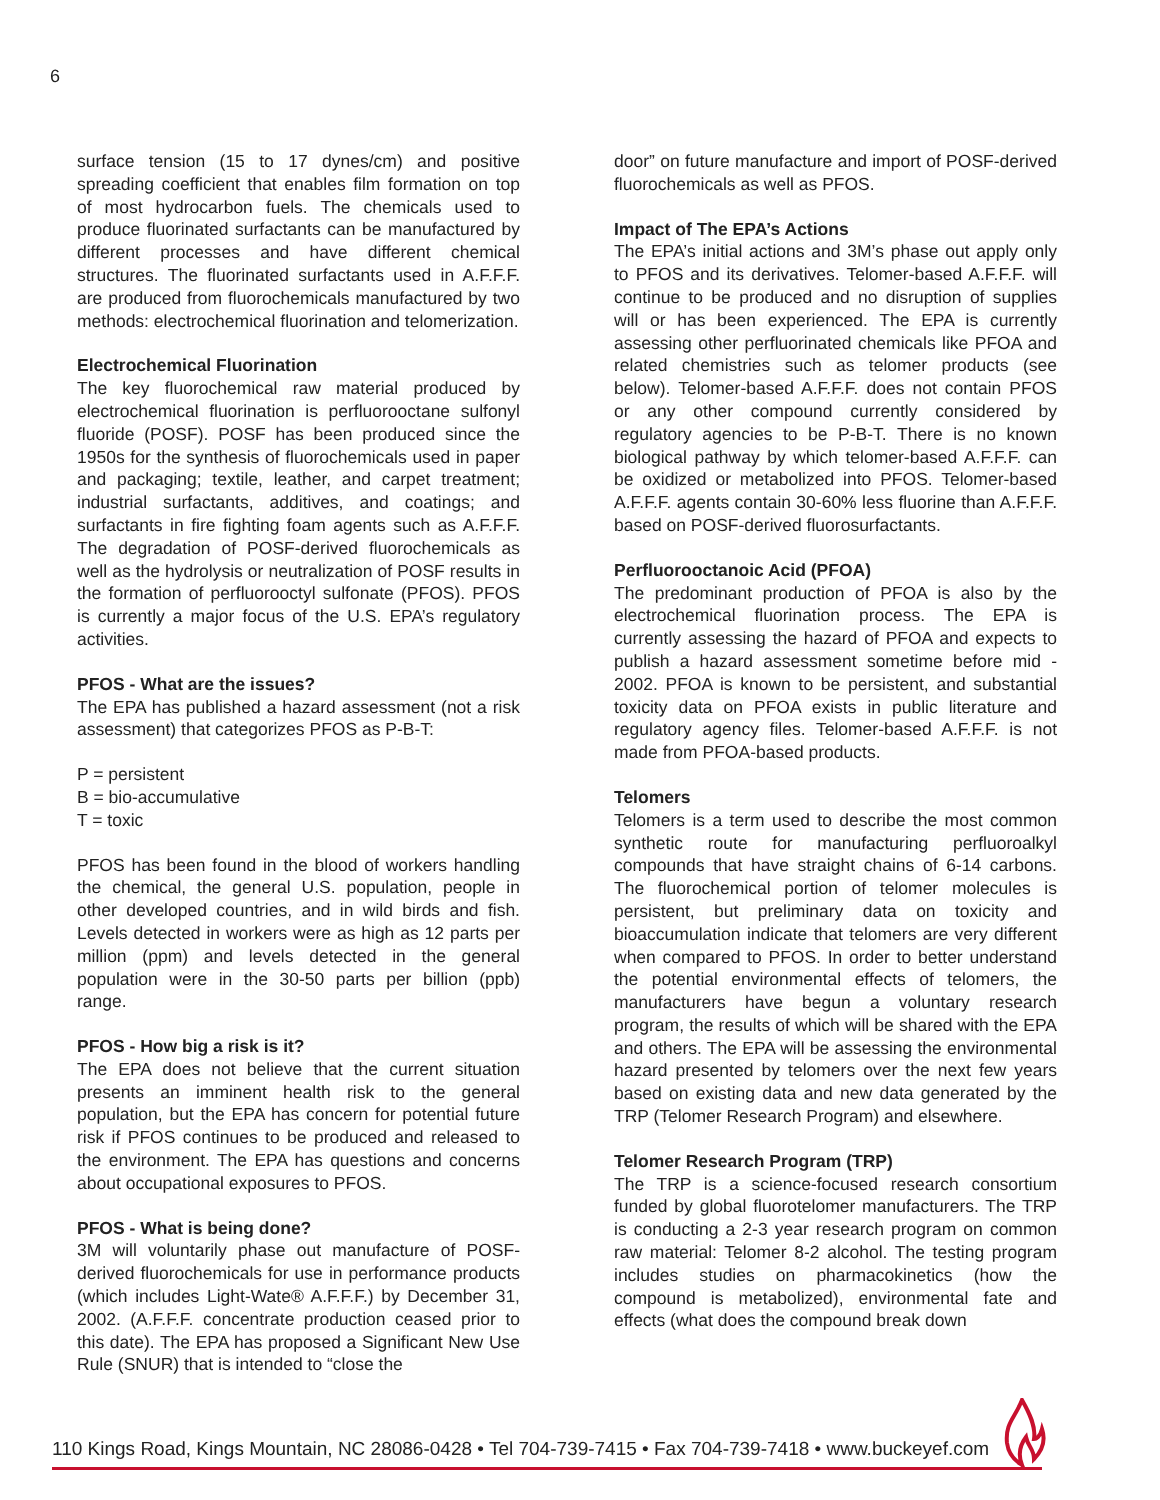6
surface tension (15 to 17 dynes/cm) and positive spreading coefficient that enables film formation on top of most hydrocarbon fuels. The chemicals used to produce fluorinated surfactants can be manufactured by different processes and have different chemical structures. The fluorinated surfactants used in A.F.F.F. are produced from fluorochemicals manufactured by two methods: electrochemical fluorination and telomerization.
Electrochemical Fluorination
The key fluorochemical raw material produced by electrochemical fluorination is perfluorooctane sulfonyl fluoride (POSF). POSF has been produced since the 1950s for the synthesis of fluorochemicals used in paper and packaging; textile, leather, and carpet treatment; industrial surfactants, additives, and coatings; and surfactants in fire fighting foam agents such as A.F.F.F. The degradation of POSF-derived fluorochemicals as well as the hydrolysis or neutralization of POSF results in the formation of perfluorooctyl sulfonate (PFOS). PFOS is currently a major focus of the U.S. EPA’s regulatory activities.
PFOS - What are the issues?
The EPA has published a hazard assessment (not a risk assessment) that categorizes PFOS as P-B-T:
P = persistent
B = bio-accumulative
T = toxic
PFOS has been found in the blood of workers handling the chemical, the general U.S. population, people in other developed countries, and in wild birds and fish. Levels detected in workers were as high as 12 parts per million (ppm) and levels detected in the general population were in the 30-50 parts per billion (ppb) range.
PFOS - How big a risk is it?
The EPA does not believe that the current situation presents an imminent health risk to the general population, but the EPA has concern for potential future risk if PFOS continues to be produced and released to the environment. The EPA has questions and concerns about occupational exposures to PFOS.
PFOS - What is being done?
3M will voluntarily phase out manufacture of POSF-derived fluorochemicals for use in performance products (which includes Light-Wate® A.F.F.F.) by December 31, 2002. (A.F.F.F. concentrate production ceased prior to this date). The EPA has proposed a Significant New Use Rule (SNUR) that is intended to “close the
door” on future manufacture and import of POSF-derived fluorochemicals as well as PFOS.
Impact of The EPA’s Actions
The EPA’s initial actions and 3M’s phase out apply only to PFOS and its derivatives. Telomer-based A.F.F.F. will continue to be produced and no disruption of supplies will or has been experienced. The EPA is currently assessing other perfluorinated chemicals like PFOA and related chemistries such as telomer products (see below). Telomer-based A.F.F.F. does not contain PFOS or any other compound currently considered by regulatory agencies to be P-B-T. There is no known biological pathway by which telomer-based A.F.F.F. can be oxidized or metabolized into PFOS. Telomer-based A.F.F.F. agents contain 30-60% less fluorine than A.F.F.F. based on POSF-derived fluorosurfactants.
Perfluorooctanoic Acid (PFOA)
The predominant production of PFOA is also by the electrochemical fluorination process. The EPA is currently assessing the hazard of PFOA and expects to publish a hazard assessment sometime before mid - 2002. PFOA is known to be persistent, and substantial toxicity data on PFOA exists in public literature and regulatory agency files. Telomer-based A.F.F.F. is not made from PFOA-based products.
Telomers
Telomers is a term used to describe the most common synthetic route for manufacturing perfluoroalkyl compounds that have straight chains of 6-14 carbons. The fluorochemical portion of telomer molecules is persistent, but preliminary data on toxicity and bioaccumulation indicate that telomers are very different when compared to PFOS. In order to better understand the potential environmental effects of telomers, the manufacturers have begun a voluntary research program, the results of which will be shared with the EPA and others. The EPA will be assessing the environmental hazard presented by telomers over the next few years based on existing data and new data generated by the TRP (Telomer Research Program) and elsewhere.
Telomer Research Program (TRP)
The TRP is a science-focused research consortium funded by global fluorotelomer manufacturers. The TRP is conducting a 2-3 year research program on common raw material: Telomer 8-2 alcohol. The testing program includes studies on pharmacokinetics (how the compound is metabolized), environmental fate and effects (what does the compound break down
110 Kings Road, Kings Mountain, NC 28086-0428 • Tel 704-739-7415 • Fax 704-739-7418 • www.buckeyef.com